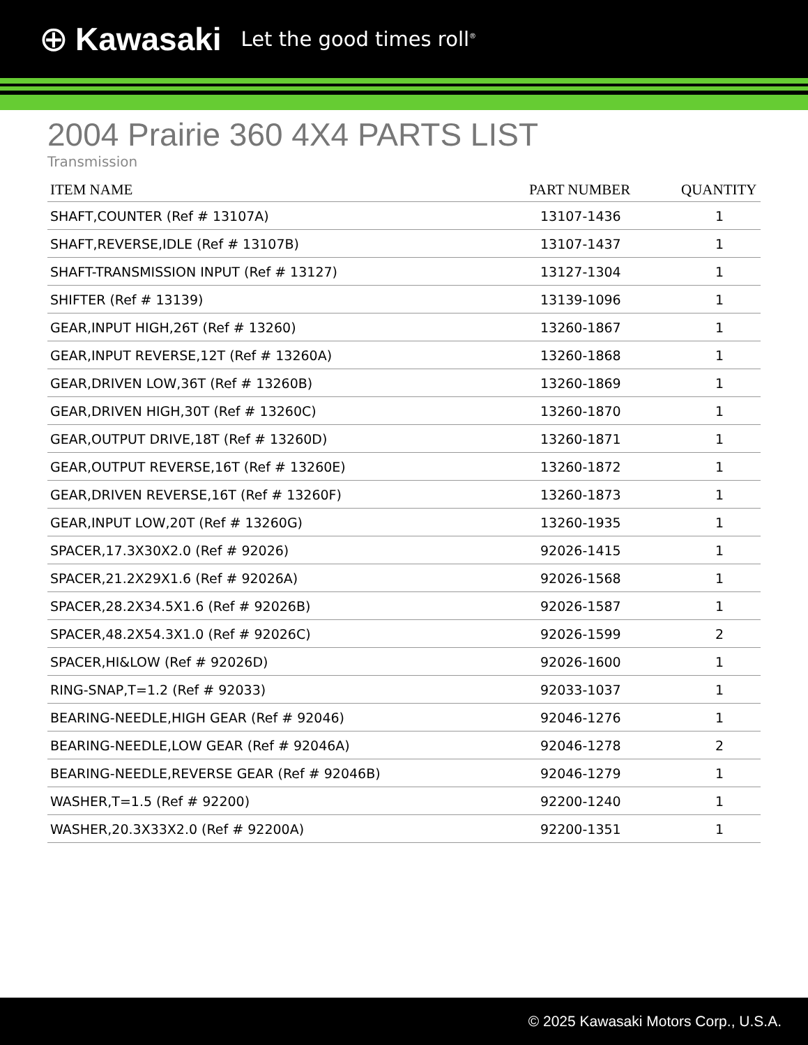⊕ Kawasaki Let the good times roll<sup>®</sup>
2004 Prairie 360 4X4 PARTS LIST
Transmission
| ITEM NAME | PART NUMBER | QUANTITY |
| --- | --- | --- |
| SHAFT,COUNTER (Ref # 13107A) | 13107-1436 | 1 |
| SHAFT,REVERSE,IDLE (Ref # 13107B) | 13107-1437 | 1 |
| SHAFT-TRANSMISSION INPUT (Ref # 13127) | 13127-1304 | 1 |
| SHIFTER (Ref # 13139) | 13139-1096 | 1 |
| GEAR,INPUT HIGH,26T (Ref # 13260) | 13260-1867 | 1 |
| GEAR,INPUT REVERSE,12T (Ref # 13260A) | 13260-1868 | 1 |
| GEAR,DRIVEN LOW,36T (Ref # 13260B) | 13260-1869 | 1 |
| GEAR,DRIVEN HIGH,30T (Ref # 13260C) | 13260-1870 | 1 |
| GEAR,OUTPUT DRIVE,18T (Ref # 13260D) | 13260-1871 | 1 |
| GEAR,OUTPUT REVERSE,16T (Ref # 13260E) | 13260-1872 | 1 |
| GEAR,DRIVEN REVERSE,16T (Ref # 13260F) | 13260-1873 | 1 |
| GEAR,INPUT LOW,20T (Ref # 13260G) | 13260-1935 | 1 |
| SPACER,17.3X30X2.0 (Ref # 92026) | 92026-1415 | 1 |
| SPACER,21.2X29X1.6 (Ref # 92026A) | 92026-1568 | 1 |
| SPACER,28.2X34.5X1.6 (Ref # 92026B) | 92026-1587 | 1 |
| SPACER,48.2X54.3X1.0 (Ref # 92026C) | 92026-1599 | 2 |
| SPACER,HI&LOW (Ref # 92026D) | 92026-1600 | 1 |
| RING-SNAP,T=1.2 (Ref # 92033) | 92033-1037 | 1 |
| BEARING-NEEDLE,HIGH GEAR (Ref # 92046) | 92046-1276 | 1 |
| BEARING-NEEDLE,LOW GEAR (Ref # 92046A) | 92046-1278 | 2 |
| BEARING-NEEDLE,REVERSE GEAR (Ref # 92046B) | 92046-1279 | 1 |
| WASHER,T=1.5 (Ref # 92200) | 92200-1240 | 1 |
| WASHER,20.3X33X2.0 (Ref # 92200A) | 92200-1351 | 1 |
© 2025 Kawasaki Motors Corp., U.S.A.